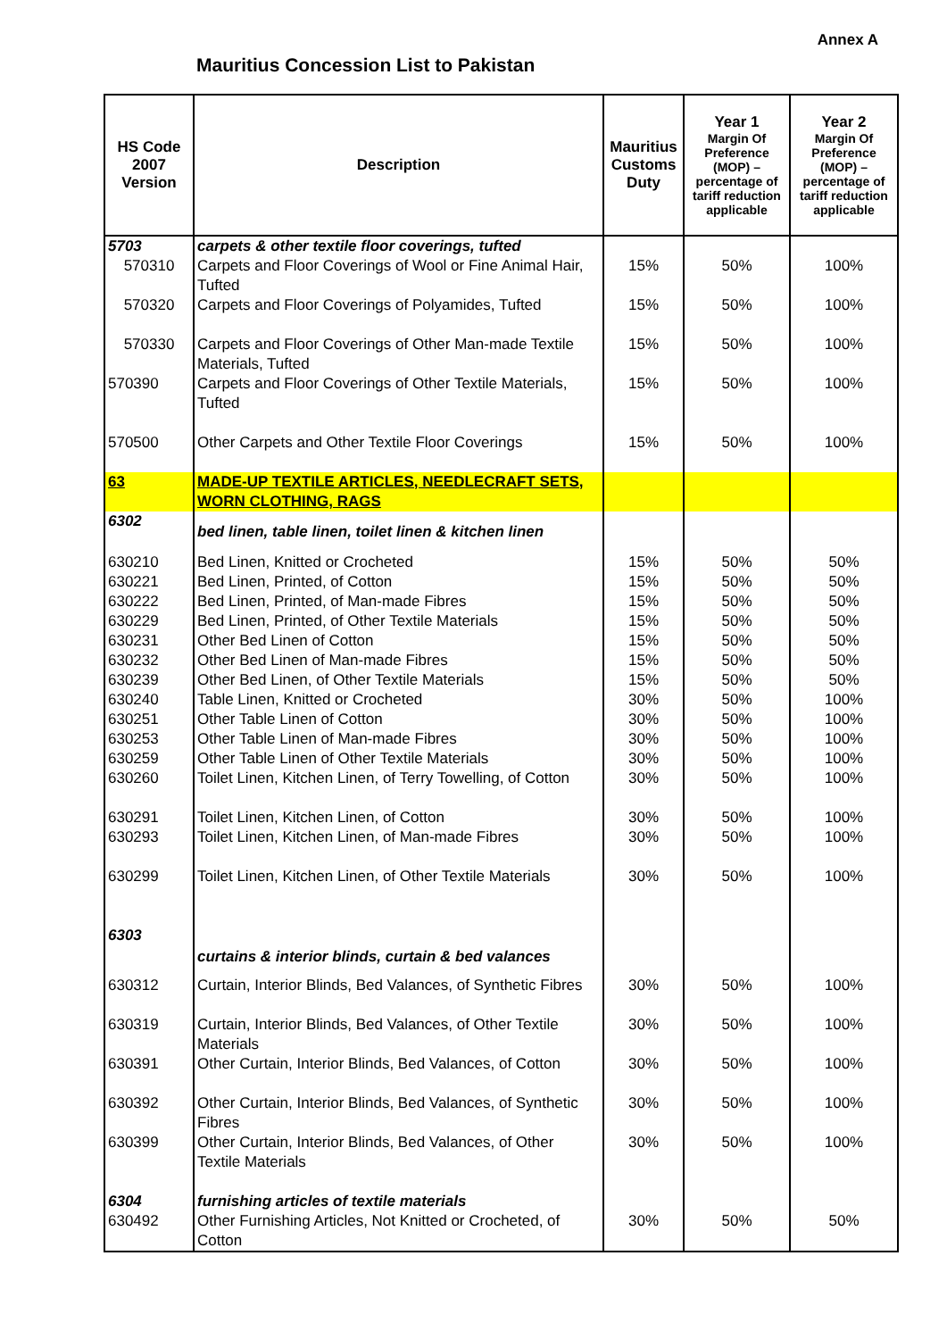Annex A
Mauritius Concession List to Pakistan
| HS Code 2007 Version | Description | Mauritius Customs Duty | Year 1 Margin Of Preference (MOP) – percentage of tariff reduction applicable | Year 2 Margin Of Preference (MOP) – percentage of tariff reduction applicable |
| --- | --- | --- | --- | --- |
| 5703 | carpets & other textile floor coverings, tufted | | | |
| 570310 | Carpets and Floor Coverings of Wool or Fine Animal Hair, Tufted | 15% | 50% | 100% |
| 570320 | Carpets and Floor Coverings of Polyamides, Tufted | 15% | 50% | 100% |
| 570330 | Carpets and Floor Coverings of Other Man-made Textile Materials, Tufted | 15% | 50% | 100% |
| 570390 | Carpets and Floor Coverings of Other Textile Materials, Tufted | 15% | 50% | 100% |
| 570500 | Other Carpets and Other Textile Floor Coverings | 15% | 50% | 100% |
| 63 | MADE-UP TEXTILE ARTICLES, NEEDLECRAFT SETS, WORN CLOTHING, RAGS | | | |
| 6302 | bed linen, table linen, toilet linen & kitchen linen | | | |
| 630210 | Bed Linen, Knitted or Crocheted | 15% | 50% | 50% |
| 630221 | Bed Linen, Printed, of Cotton | 15% | 50% | 50% |
| 630222 | Bed Linen, Printed, of Man-made Fibres | 15% | 50% | 50% |
| 630229 | Bed Linen, Printed, of Other Textile Materials | 15% | 50% | 50% |
| 630231 | Other Bed Linen of Cotton | 15% | 50% | 50% |
| 630232 | Other Bed Linen of Man-made Fibres | 15% | 50% | 50% |
| 630239 | Other Bed Linen, of Other Textile Materials | 15% | 50% | 50% |
| 630240 | Table Linen, Knitted or Crocheted | 30% | 50% | 100% |
| 630251 | Other Table Linen of Cotton | 30% | 50% | 100% |
| 630253 | Other Table Linen of Man-made Fibres | 30% | 50% | 100% |
| 630259 | Other Table Linen of Other Textile Materials | 30% | 50% | 100% |
| 630260 | Toilet Linen, Kitchen Linen, of Terry Towelling, of Cotton | 30% | 50% | 100% |
| 630291 | Toilet Linen, Kitchen Linen, of Cotton | 30% | 50% | 100% |
| 630293 | Toilet Linen, Kitchen Linen, of Man-made Fibres | 30% | 50% | 100% |
| 630299 | Toilet Linen, Kitchen Linen, of Other Textile Materials | 30% | 50% | 100% |
| 6303 | curtains & interior blinds, curtain & bed valances | | | |
| 630312 | Curtain, Interior Blinds, Bed Valances, of Synthetic Fibres | 30% | 50% | 100% |
| 630319 | Curtain, Interior Blinds, Bed Valances, of Other Textile Materials | 30% | 50% | 100% |
| 630391 | Other Curtain, Interior Blinds, Bed Valances, of Cotton | 30% | 50% | 100% |
| 630392 | Other Curtain, Interior Blinds, Bed Valances, of Synthetic Fibres | 30% | 50% | 100% |
| 630399 | Other Curtain, Interior Blinds, Bed Valances, of Other Textile Materials | 30% | 50% | 100% |
| 6304 | furnishing articles of textile materials | | | |
| 630492 | Other Furnishing Articles, Not Knitted or Crocheted, of Cotton | 30% | 50% | 50% |